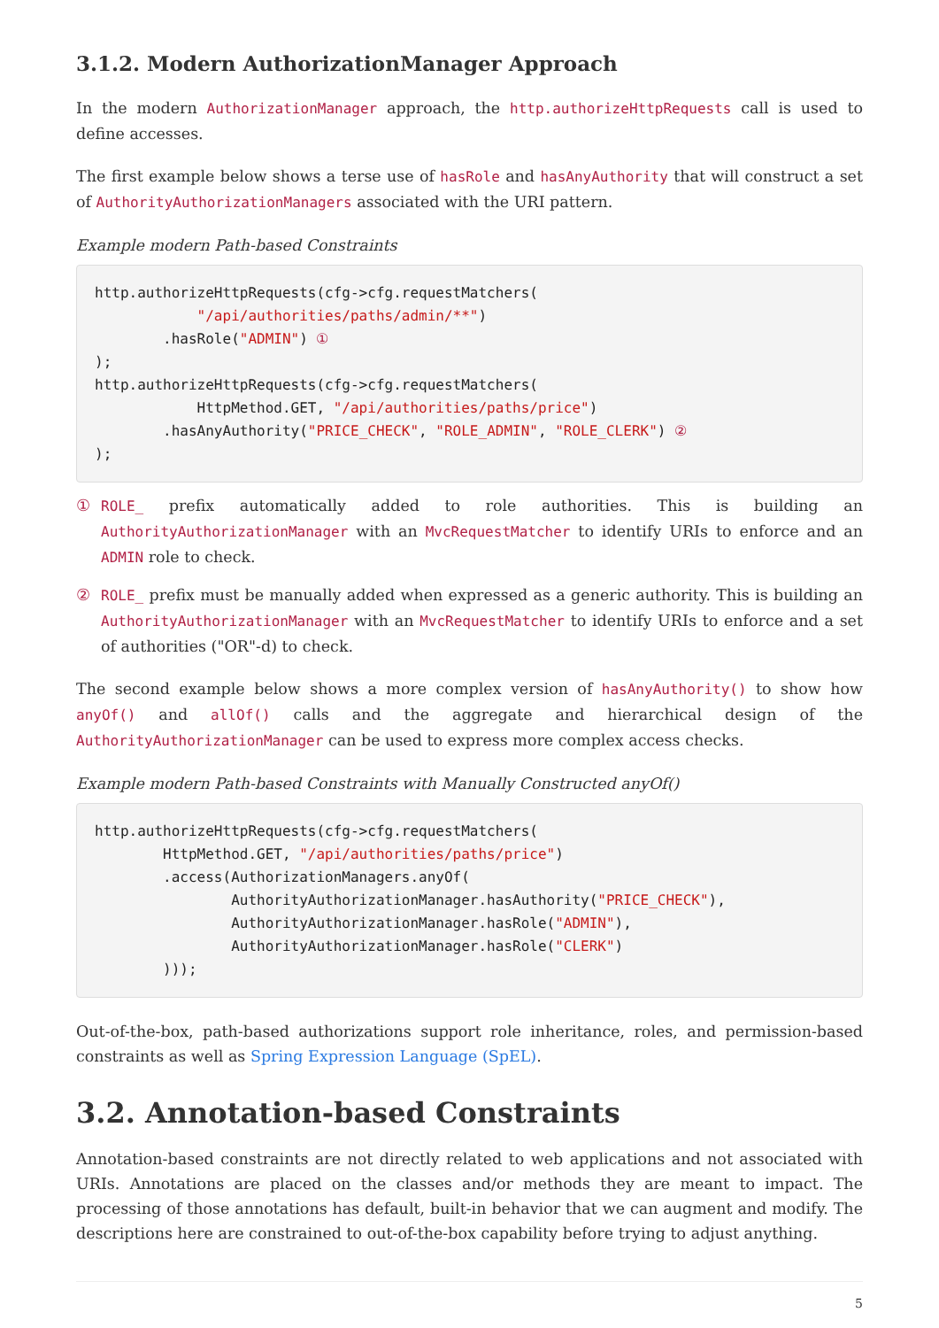3.1.2. Modern AuthorizationManager Approach
In the modern AuthorizationManager approach, the http.authorizeHttpRequests call is used to define accesses.
The first example below shows a terse use of hasRole and hasAnyAuthority that will construct a set of AuthorityAuthorizationManagers associated with the URI pattern.
Example modern Path-based Constraints
http.authorizeHttpRequests(cfg->cfg.requestMatchers(
            "/api/authorities/paths/admin/**")
        .hasRole("ADMIN") ①
);
http.authorizeHttpRequests(cfg->cfg.requestMatchers(
            HttpMethod.GET, "/api/authorities/paths/price")
        .hasAnyAuthority("PRICE_CHECK", "ROLE_ADMIN", "ROLE_CLERK") ②
);
① ROLE_ prefix automatically added to role authorities. This is building an AuthorityAuthorizationManager with an MvcRequestMatcher to identify URIs to enforce and an ADMIN role to check.
② ROLE_ prefix must be manually added when expressed as a generic authority. This is building an AuthorityAuthorizationManager with an MvcRequestMatcher to identify URIs to enforce and a set of authorities ("OR"-d) to check.
The second example below shows a more complex version of hasAnyAuthority() to show how anyOf() and allOf() calls and the aggregate and hierarchical design of the AuthorityAuthorizationManager can be used to express more complex access checks.
Example modern Path-based Constraints with Manually Constructed anyOf()
http.authorizeHttpRequests(cfg->cfg.requestMatchers(
        HttpMethod.GET, "/api/authorities/paths/price")
        .access(AuthorizationManagers.anyOf(
                AuthorityAuthorizationManager.hasAuthority("PRICE_CHECK"),
                AuthorityAuthorizationManager.hasRole("ADMIN"),
                AuthorityAuthorizationManager.hasRole("CLERK")
        )));
Out-of-the-box, path-based authorizations support role inheritance, roles, and permission-based constraints as well as Spring Expression Language (SpEL).
3.2. Annotation-based Constraints
Annotation-based constraints are not directly related to web applications and not associated with URIs. Annotations are placed on the classes and/or methods they are meant to impact. The processing of those annotations has default, built-in behavior that we can augment and modify. The descriptions here are constrained to out-of-the-box capability before trying to adjust anything.
5